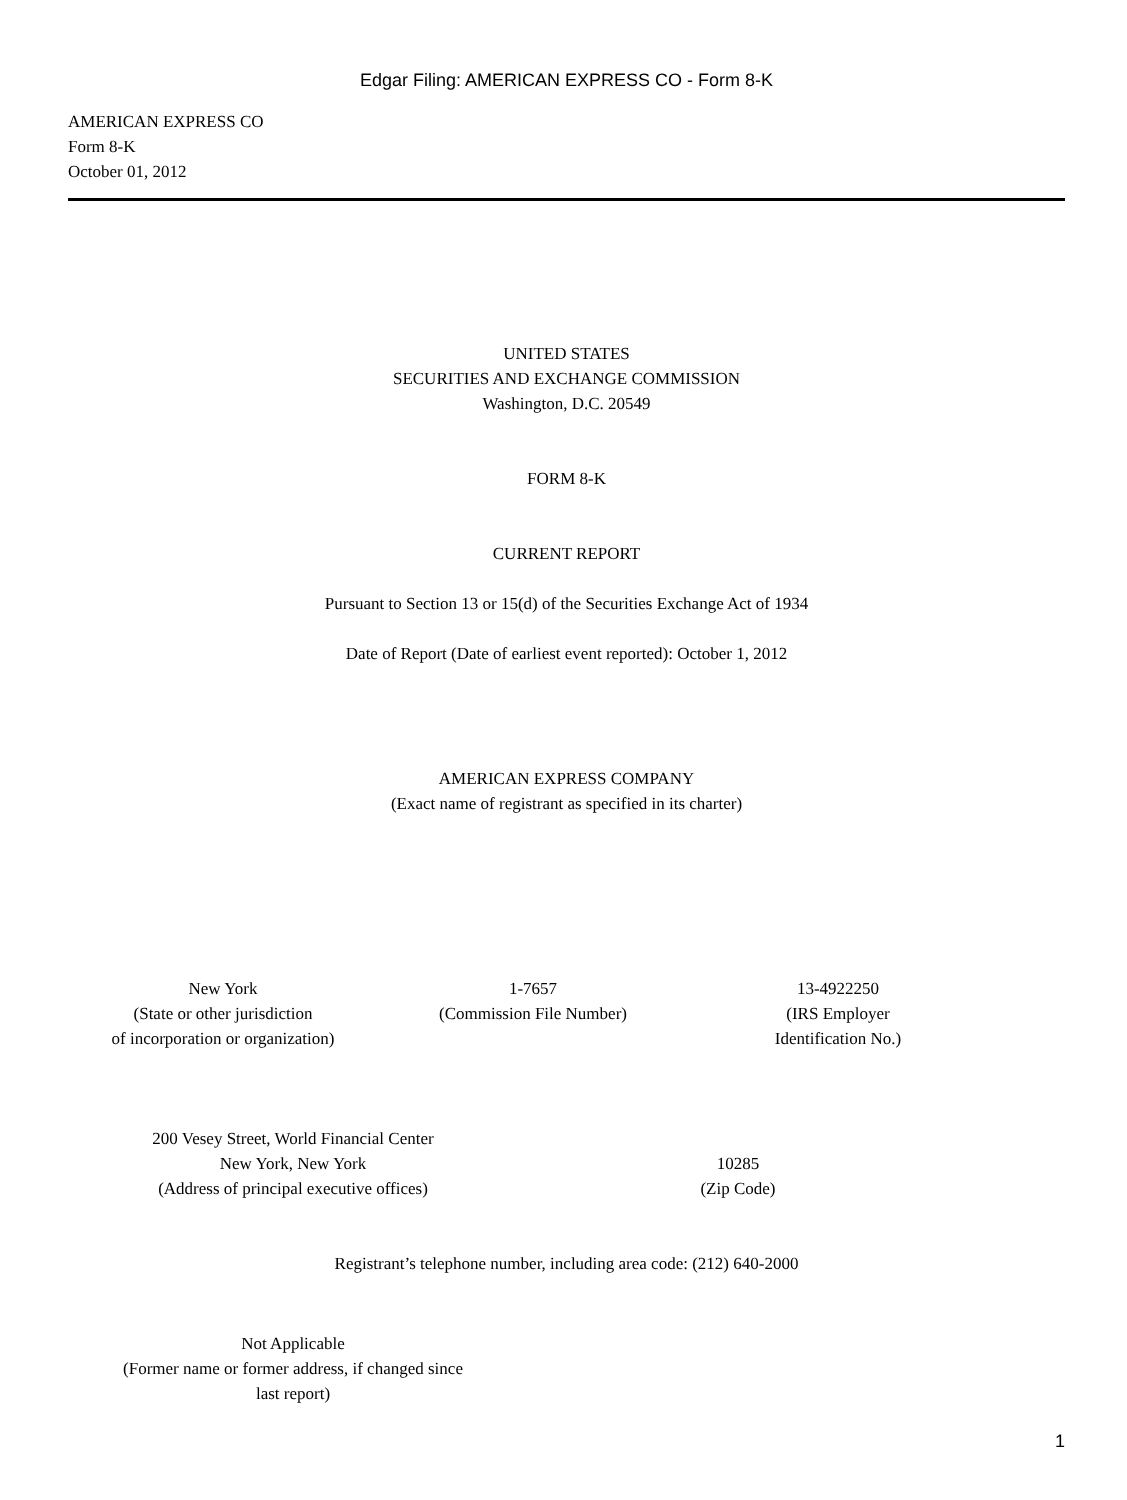Edgar Filing: AMERICAN EXPRESS CO - Form 8-K
AMERICAN EXPRESS CO
Form 8-K
October 01, 2012
UNITED STATES
SECURITIES AND EXCHANGE COMMISSION
Washington, D.C. 20549
FORM 8-K
CURRENT REPORT
Pursuant to Section 13 or 15(d) of the Securities Exchange Act of 1934
Date of Report (Date of earliest event reported): October 1, 2012
AMERICAN EXPRESS COMPANY
(Exact name of registrant as specified in its charter)
New York
(State or other jurisdiction
of incorporation or organization)
1-7657
(Commission File Number)
13-4922250
(IRS Employer
Identification No.)
200 Vesey Street, World Financial Center
New York, New York
(Address of principal executive offices)
10285
(Zip Code)
Registrant’s telephone number, including area code: (212) 640-2000
Not Applicable
(Former name or former address, if changed since
last report)
1